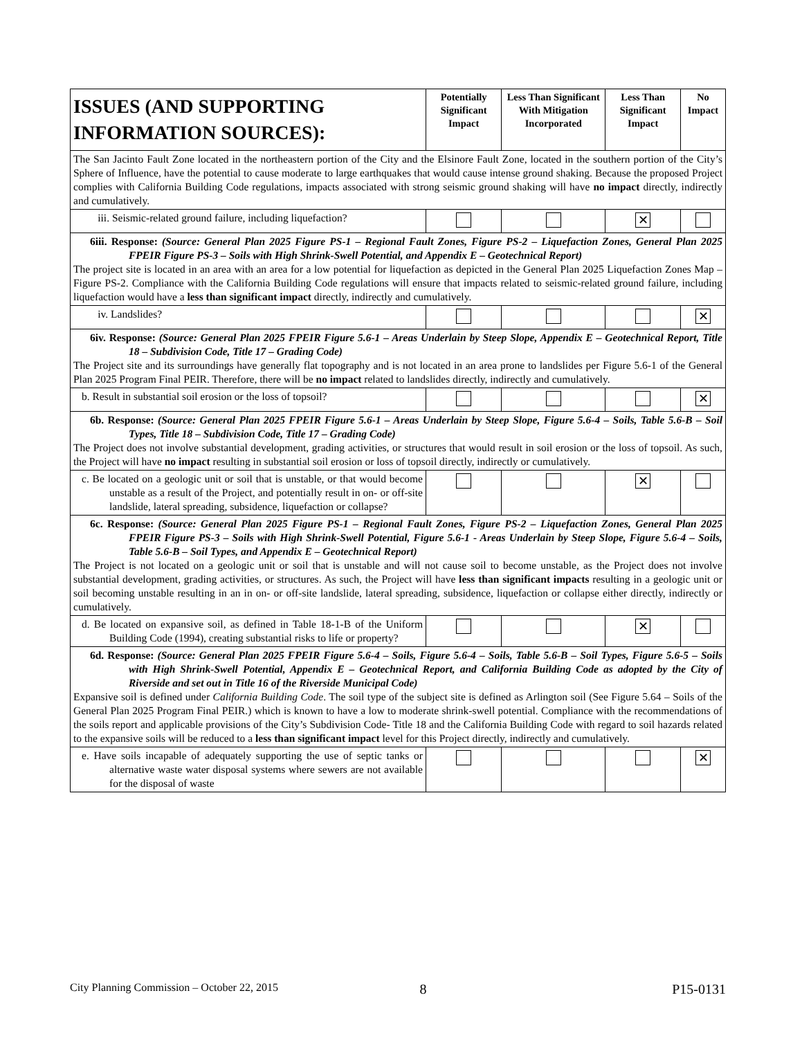| ISSUES (AND SUPPORTING INFORMATION SOURCES): | Potentially Significant Impact | Less Than Significant With Mitigation Incorporated | Less Than Significant Impact | No Impact |
| --- | --- | --- | --- | --- |
| The San Jacinto Fault Zone located in the northeastern portion of the City and the Elsinore Fault Zone, located in the southern portion of the City’s Sphere of Influence, have the potential to cause moderate to large earthquakes that would cause intense ground shaking. Because the proposed Project complies with California Building Code regulations, impacts associated with strong seismic ground shaking will have no impact directly, indirectly and cumulatively. | | | | |
| iii. Seismic-related ground failure, including liquefaction? | | | ✕ | |
| 6iii. Response: (Source: General Plan 2025 Figure PS-1 – Regional Fault Zones, Figure PS-2 – Liquefaction Zones, General Plan 2025 FPEIR Figure PS-3 – Soils with High Shrink-Swell Potential, and Appendix E – Geotechnical Report) The project site is located in an area with an area for a low potential for liquefaction as depicted in the General Plan 2025 Liquefaction Zones Map – Figure PS-2. Compliance with the California Building Code regulations will ensure that impacts related to seismic-related ground failure, including liquefaction would have a less than significant impact directly, indirectly and cumulatively. | | | | |
| iv. Landslides? | | | | ✕ |
| 6iv. Response: (Source: General Plan 2025 FPEIR Figure 5.6-1 – Areas Underlain by Steep Slope, Appendix E – Geotechnical Report, Title 18 – Subdivision Code, Title 17 – Grading Code) The Project site and its surroundings have generally flat topography and is not located in an area prone to landslides per Figure 5.6-1 of the General Plan 2025 Program Final PEIR. Therefore, there will be no impact related to landslides directly, indirectly and cumulatively. | | | | |
| b. Result in substantial soil erosion or the loss of topsoil? | | | | ✕ |
| 6b. Response: (Source: General Plan 2025 FPEIR Figure 5.6-1 – Areas Underlain by Steep Slope, Figure 5.6-4 – Soils, Table 5.6-B – Soil Types, Title 18 – Subdivision Code, Title 17 – Grading Code) The Project does not involve substantial development, grading activities, or structures that would result in soil erosion or the loss of topsoil. As such, the Project will have no impact resulting in substantial soil erosion or loss of topsoil directly, indirectly or cumulatively. | | | | |
| c. Be located on a geologic unit or soil that is unstable, or that would become unstable as a result of the Project, and potentially result in on- or off-site landslide, lateral spreading, subsidence, liquefaction or collapse? | | | ✕ | |
| 6c. Response: (Source: General Plan 2025 Figure PS-1 – Regional Fault Zones, Figure PS-2 – Liquefaction Zones, General Plan 2025 FPEIR Figure PS-3 – Soils with High Shrink-Swell Potential, Figure 5.6-1 - Areas Underlain by Steep Slope, Figure 5.6-4 – Soils, Table 5.6-B – Soil Types, and Appendix E – Geotechnical Report) The Project is not located on a geologic unit or soil that is unstable and will not cause soil to become unstable, as the Project does not involve substantial development, grading activities, or structures. As such, the Project will have less than significant impacts resulting in a geologic unit or soil becoming unstable resulting in an in on- or off-site landslide, lateral spreading, subsidence, liquefaction or collapse either directly, indirectly or cumulatively. | | | | |
| d. Be located on expansive soil, as defined in Table 18-1-B of the Uniform Building Code (1994), creating substantial risks to life or property? | | | ✕ | |
| 6d. Response: (Source: General Plan 2025 FPEIR Figure 5.6-4 – Soils, Figure 5.6-4 – Soils, Table 5.6-B – Soil Types, Figure 5.6-5 – Soils with High Shrink-Swell Potential, Appendix E – Geotechnical Report, and California Building Code as adopted by the City of Riverside and set out in Title 16 of the Riverside Municipal Code) Expansive soil is defined under California Building Code . The soil type of the subject site is defined as Arlington soil (See Figure 5.64 – Soils of the General Plan 2025 Program Final PEIR.) which is known to have a low to moderate shrink-swell potential. Compliance with the recommendations of the soils report and applicable provisions of the City’s Subdivision Code- Title 18 and the California Building Code with regard to soil hazards related to the expansive soils will be reduced to a less than significant impact level for this Project directly, indirectly and cumulatively. | | | | |
| e. Have soils incapable of adequately supporting the use of septic tanks or alternative waste water disposal systems where sewers are not available for the disposal of waste | | | | ✕ |
City Planning Commission – October 22, 2015 8 P15-0131